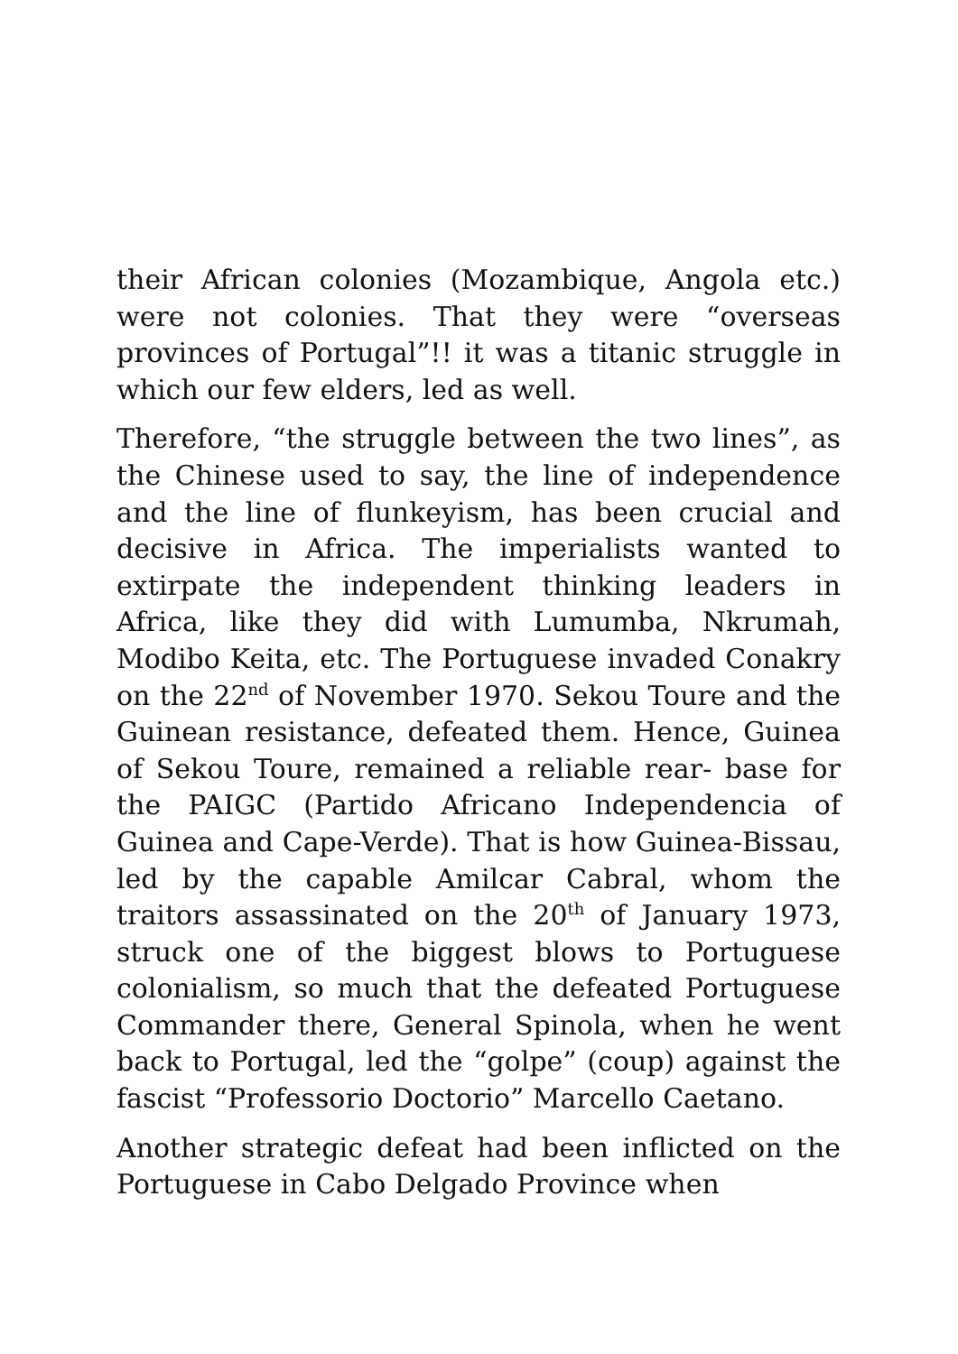their African colonies (Mozambique, Angola etc.) were not colonies. That they were “overseas provinces of Portugal”!! it was a titanic struggle in which our few elders, led as well.
Therefore, “the struggle between the two lines”, as the Chinese used to say, the line of independence and the line of flunkeyism, has been crucial and decisive in Africa. The imperialists wanted to extirpate the independent thinking leaders in Africa, like they did with Lumumba, Nkrumah, Modibo Keita, etc. The Portuguese invaded Conakry on the 22<sup>nd</sup> of November 1970. Sekou Toure and the Guinean resistance, defeated them. Hence, Guinea of Sekou Toure, remained a reliable rear- base for the PAIGC (Partido Africano Independencia of Guinea and Cape-Verde). That is how Guinea-Bissau, led by the capable Amilcar Cabral, whom the traitors assassinated on the 20<sup>th</sup> of January 1973, struck one of the biggest blows to Portuguese colonialism, so much that the defeated Portuguese Commander there, General Spinola, when he went back to Portugal, led the “golpe” (coup) against the fascist “Professorio Doctorio” Marcello Caetano.
Another strategic defeat had been inflicted on the Portuguese in Cabo Delgado Province when